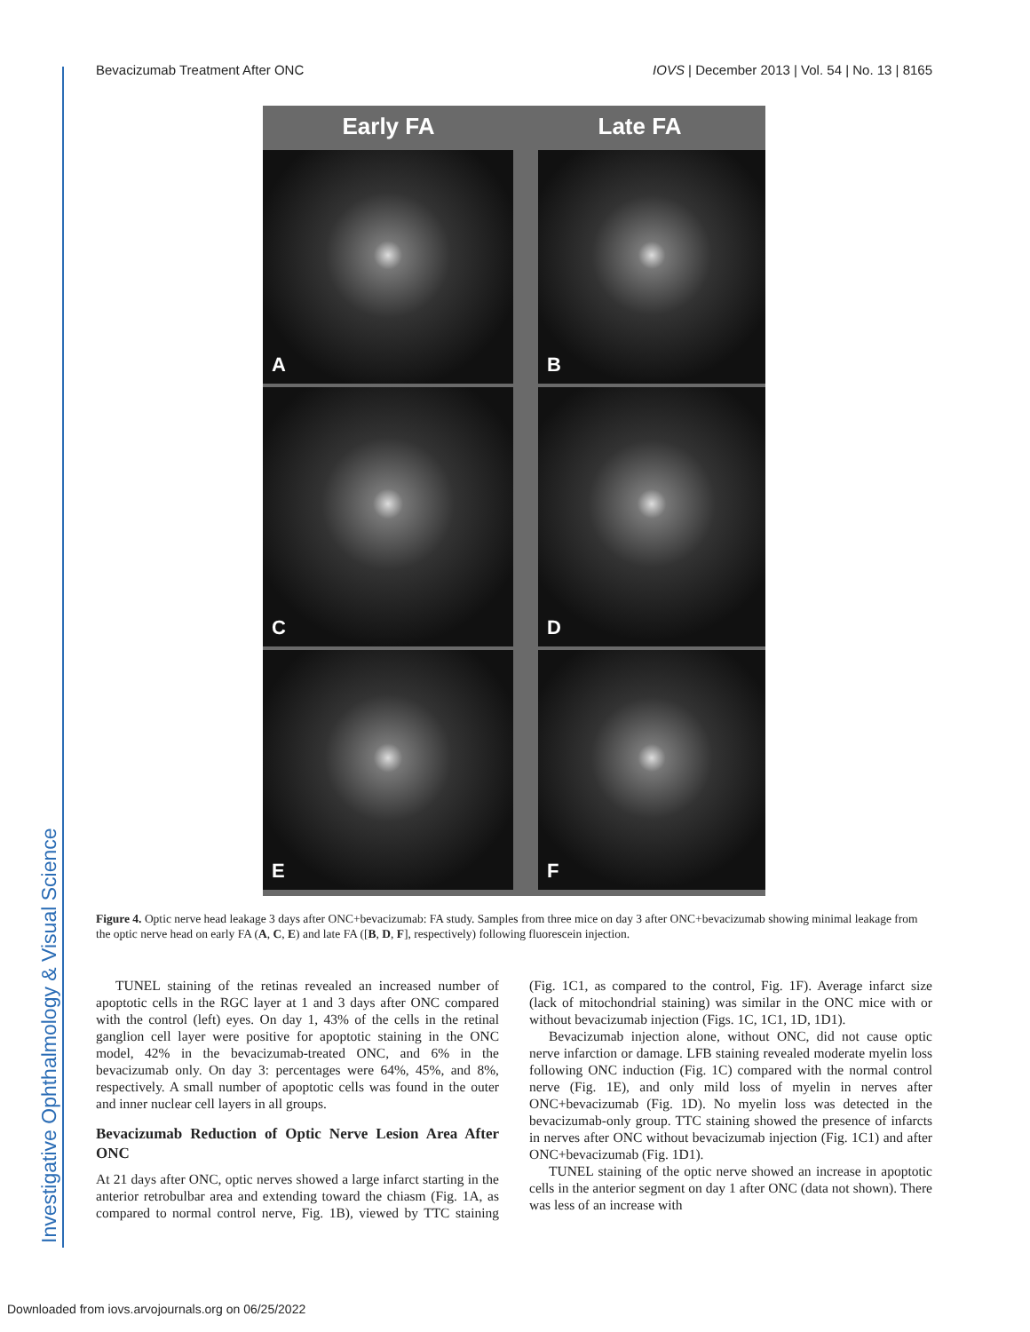Bevacizumab Treatment After ONC IOVS | December 2013 | Vol. 54 | No. 13 | 8165
Early FA Late FA
A
B
C
D
E
F
Figure 4. Optic nerve head leakage 3 days after ONC+bevacizumab: FA study. Samples from three mice on day 3 after ONC+bevacizumab showing minimal leakage from the optic nerve head on early FA (A, C, E) and late FA ([B, D, F], respectively) following fluorescein injection.
TUNEL staining of the retinas revealed an increased number of apoptotic cells in the RGC layer at 1 and 3 days after ONC compared with the control (left) eyes. On day 1, 43% of the cells in the retinal ganglion cell layer were positive for apoptotic staining in the ONC model, 42% in the bevacizumab-treated ONC, and 6% in the bevacizumab only. On day 3: percentages were 64%, 45%, and 8%, respectively. A small number of apoptotic cells was found in the outer and inner nuclear cell layers in all groups.
Bevacizumab Reduction of Optic Nerve Lesion Area After ONC
At 21 days after ONC, optic nerves showed a large infarct starting in the anterior retrobulbar area and extending toward the chiasm (Fig. 1A, as compared to normal control nerve, Fig. 1B), viewed by TTC staining (Fig. 1C1, as compared to the control, Fig. 1F). Average infarct size (lack of mitochondrial staining) was similar in the ONC mice with or without bevacizumab injection (Figs. 1C, 1C1, 1D, 1D1).
Bevacizumab injection alone, without ONC, did not cause optic nerve infarction or damage. LFB staining revealed moderate myelin loss following ONC induction (Fig. 1C) compared with the normal control nerve (Fig. 1E), and only mild loss of myelin in nerves after ONC+bevacizumab (Fig. 1D). No myelin loss was detected in the bevacizumab-only group. TTC staining showed the presence of infarcts in nerves after ONC without bevacizumab injection (Fig. 1C1) and after ONC+bevacizumab (Fig. 1D1).
TUNEL staining of the optic nerve showed an increase in apoptotic cells in the anterior segment on day 1 after ONC (data not shown). There was less of an increase with
Investigative Ophthalmology & Visual Science
Downloaded from iovs.arvojournals.org on 06/25/2022